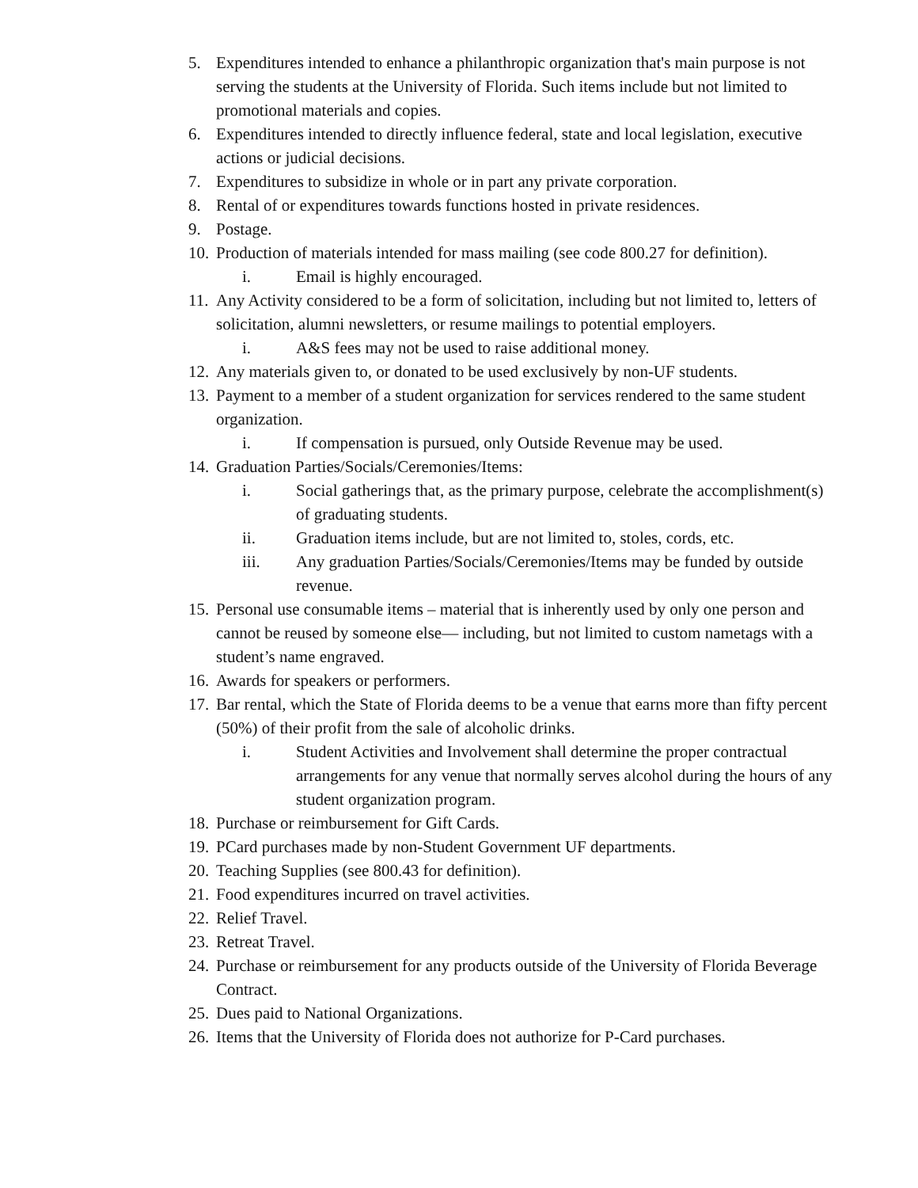5. Expenditures intended to enhance a philanthropic organization that's main purpose is not serving the students at the University of Florida. Such items include but not limited to promotional materials and copies.
6. Expenditures intended to directly influence federal, state and local legislation, executive actions or judicial decisions.
7. Expenditures to subsidize in whole or in part any private corporation.
8. Rental of or expenditures towards functions hosted in private residences.
9. Postage.
10. Production of materials intended for mass mailing (see code 800.27 for definition).
i. Email is highly encouraged.
11. Any Activity considered to be a form of solicitation, including but not limited to, letters of solicitation, alumni newsletters, or resume mailings to potential employers.
i. A&S fees may not be used to raise additional money.
12. Any materials given to, or donated to be used exclusively by non-UF students.
13. Payment to a member of a student organization for services rendered to the same student organization.
i. If compensation is pursued, only Outside Revenue may be used.
14. Graduation Parties/Socials/Ceremonies/Items:
i. Social gatherings that, as the primary purpose, celebrate the accomplishment(s) of graduating students.
ii. Graduation items include, but are not limited to, stoles, cords, etc.
iii. Any graduation Parties/Socials/Ceremonies/Items may be funded by outside revenue.
15. Personal use consumable items – material that is inherently used by only one person and cannot be reused by someone else— including, but not limited to custom nametags with a student’s name engraved.
16. Awards for speakers or performers.
17. Bar rental, which the State of Florida deems to be a venue that earns more than fifty percent (50%) of their profit from the sale of alcoholic drinks.
i. Student Activities and Involvement shall determine the proper contractual arrangements for any venue that normally serves alcohol during the hours of any student organization program.
18. Purchase or reimbursement for Gift Cards.
19. PCard purchases made by non-Student Government UF departments.
20. Teaching Supplies (see 800.43 for definition).
21. Food expenditures incurred on travel activities.
22. Relief Travel.
23. Retreat Travel.
24. Purchase or reimbursement for any products outside of the University of Florida Beverage Contract.
25. Dues paid to National Organizations.
26. Items that the University of Florida does not authorize for P-Card purchases.